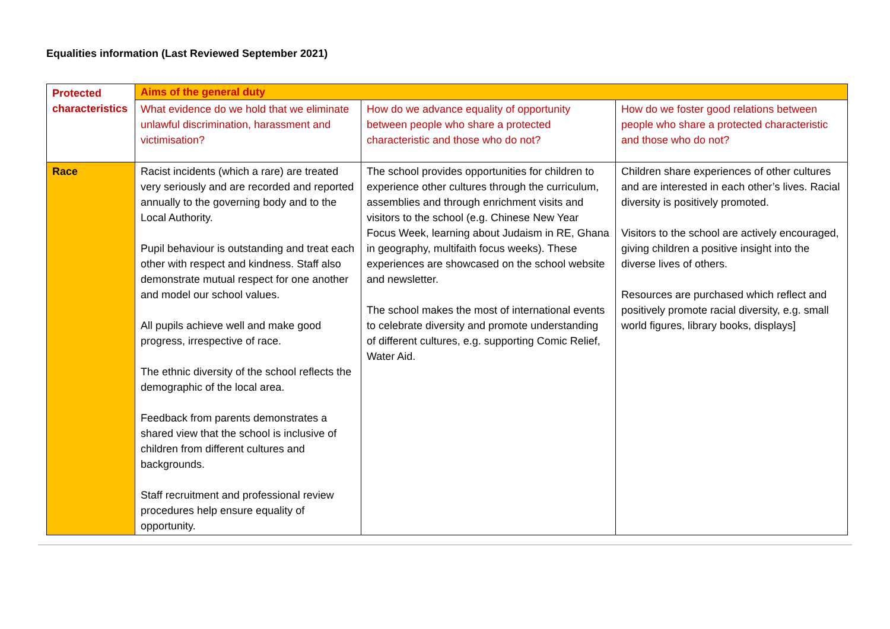Equalities information (Last Reviewed September 2021)
| Protected characteristics | Aims of the general duty | | |
| --- | --- | --- | --- |
| | What evidence do we hold that we eliminate unlawful discrimination, harassment and victimisation? | How do we advance equality of opportunity between people who share a protected characteristic and those who do not? | How do we foster good relations between people who share a protected characteristic and those who do not? |
| Race | Racist incidents (which a rare) are treated very seriously and are recorded and reported annually to the governing body and to the Local Authority. Pupil behaviour is outstanding and treat each other with respect and kindness. Staff also demonstrate mutual respect for one another and model our school values. All pupils achieve well and make good progress, irrespective of race. The ethnic diversity of the school reflects the demographic of the local area. Feedback from parents demonstrates a shared view that the school is inclusive of children from different cultures and backgrounds. Staff recruitment and professional review procedures help ensure equality of opportunity. | The school provides opportunities for children to experience other cultures through the curriculum, assemblies and through enrichment visits and visitors to the school (e.g. Chinese New Year Focus Week, learning about Judaism in RE, Ghana in geography, multifaith focus weeks). These experiences are showcased on the school website and newsletter. The school makes the most of international events to celebrate diversity and promote understanding of different cultures, e.g. supporting Comic Relief, Water Aid. | Children share experiences of other cultures and are interested in each other’s lives. Racial diversity is positively promoted. Visitors to the school are actively encouraged, giving children a positive insight into the diverse lives of others. Resources are purchased which reflect and positively promote racial diversity, e.g. small world figures, library books, displays] |